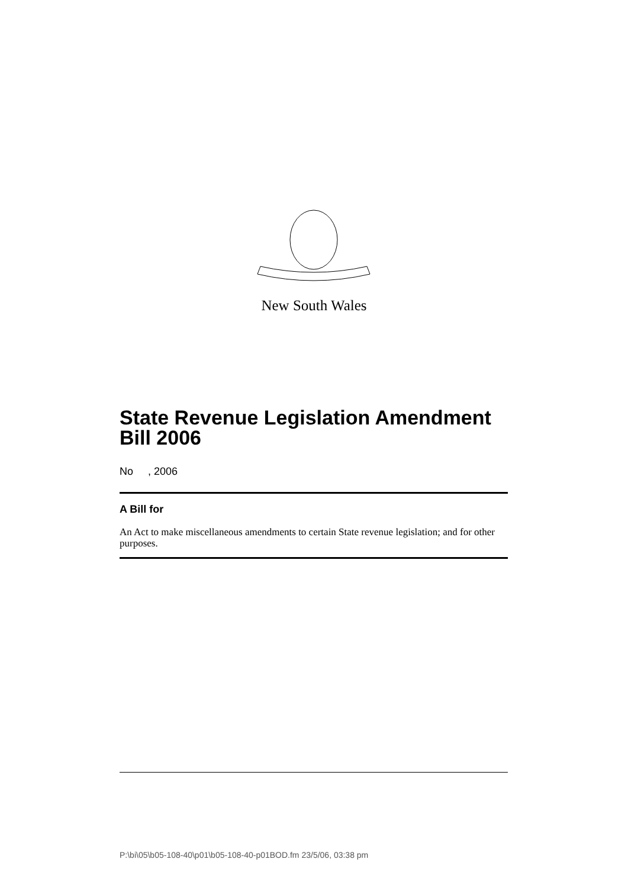New South Wales
State Revenue Legislation Amendment Bill 2006
No , 2006
A Bill for
An Act to make miscellaneous amendments to certain State revenue legislation; and for other purposes.
P:\bi\05\b05-108-40\p01\b05-108-40-p01BOD.fm 23/5/06, 03:38 pm